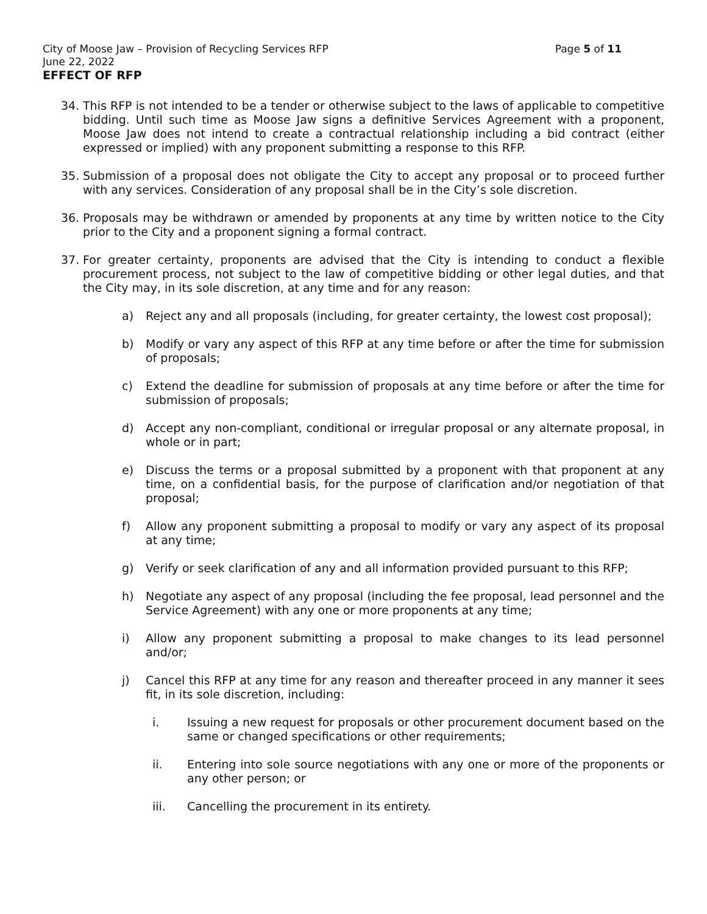City of Moose Jaw – Provision of Recycling Services RFP Page 5 of 11
June 22, 2022
EFFECT OF RFP
34. This RFP is not intended to be a tender or otherwise subject to the laws of applicable to competitive bidding. Until such time as Moose Jaw signs a definitive Services Agreement with a proponent, Moose Jaw does not intend to create a contractual relationship including a bid contract (either expressed or implied) with any proponent submitting a response to this RFP.
35. Submission of a proposal does not obligate the City to accept any proposal or to proceed further with any services. Consideration of any proposal shall be in the City’s sole discretion.
36. Proposals may be withdrawn or amended by proponents at any time by written notice to the City prior to the City and a proponent signing a formal contract.
37. For greater certainty, proponents are advised that the City is intending to conduct a flexible procurement process, not subject to the law of competitive bidding or other legal duties, and that the City may, in its sole discretion, at any time and for any reason:
a) Reject any and all proposals (including, for greater certainty, the lowest cost proposal);
b) Modify or vary any aspect of this RFP at any time before or after the time for submission of proposals;
c) Extend the deadline for submission of proposals at any time before or after the time for submission of proposals;
d) Accept any non-compliant, conditional or irregular proposal or any alternate proposal, in whole or in part;
e) Discuss the terms or a proposal submitted by a proponent with that proponent at any time, on a confidential basis, for the purpose of clarification and/or negotiation of that proposal;
f) Allow any proponent submitting a proposal to modify or vary any aspect of its proposal at any time;
g) Verify or seek clarification of any and all information provided pursuant to this RFP;
h) Negotiate any aspect of any proposal (including the fee proposal, lead personnel and the Service Agreement) with any one or more proponents at any time;
i) Allow any proponent submitting a proposal to make changes to its lead personnel and/or;
j) Cancel this RFP at any time for any reason and thereafter proceed in any manner it sees fit, in its sole discretion, including:
i. Issuing a new request for proposals or other procurement document based on the same or changed specifications or other requirements;
ii. Entering into sole source negotiations with any one or more of the proponents or any other person; or
iii. Cancelling the procurement in its entirety.